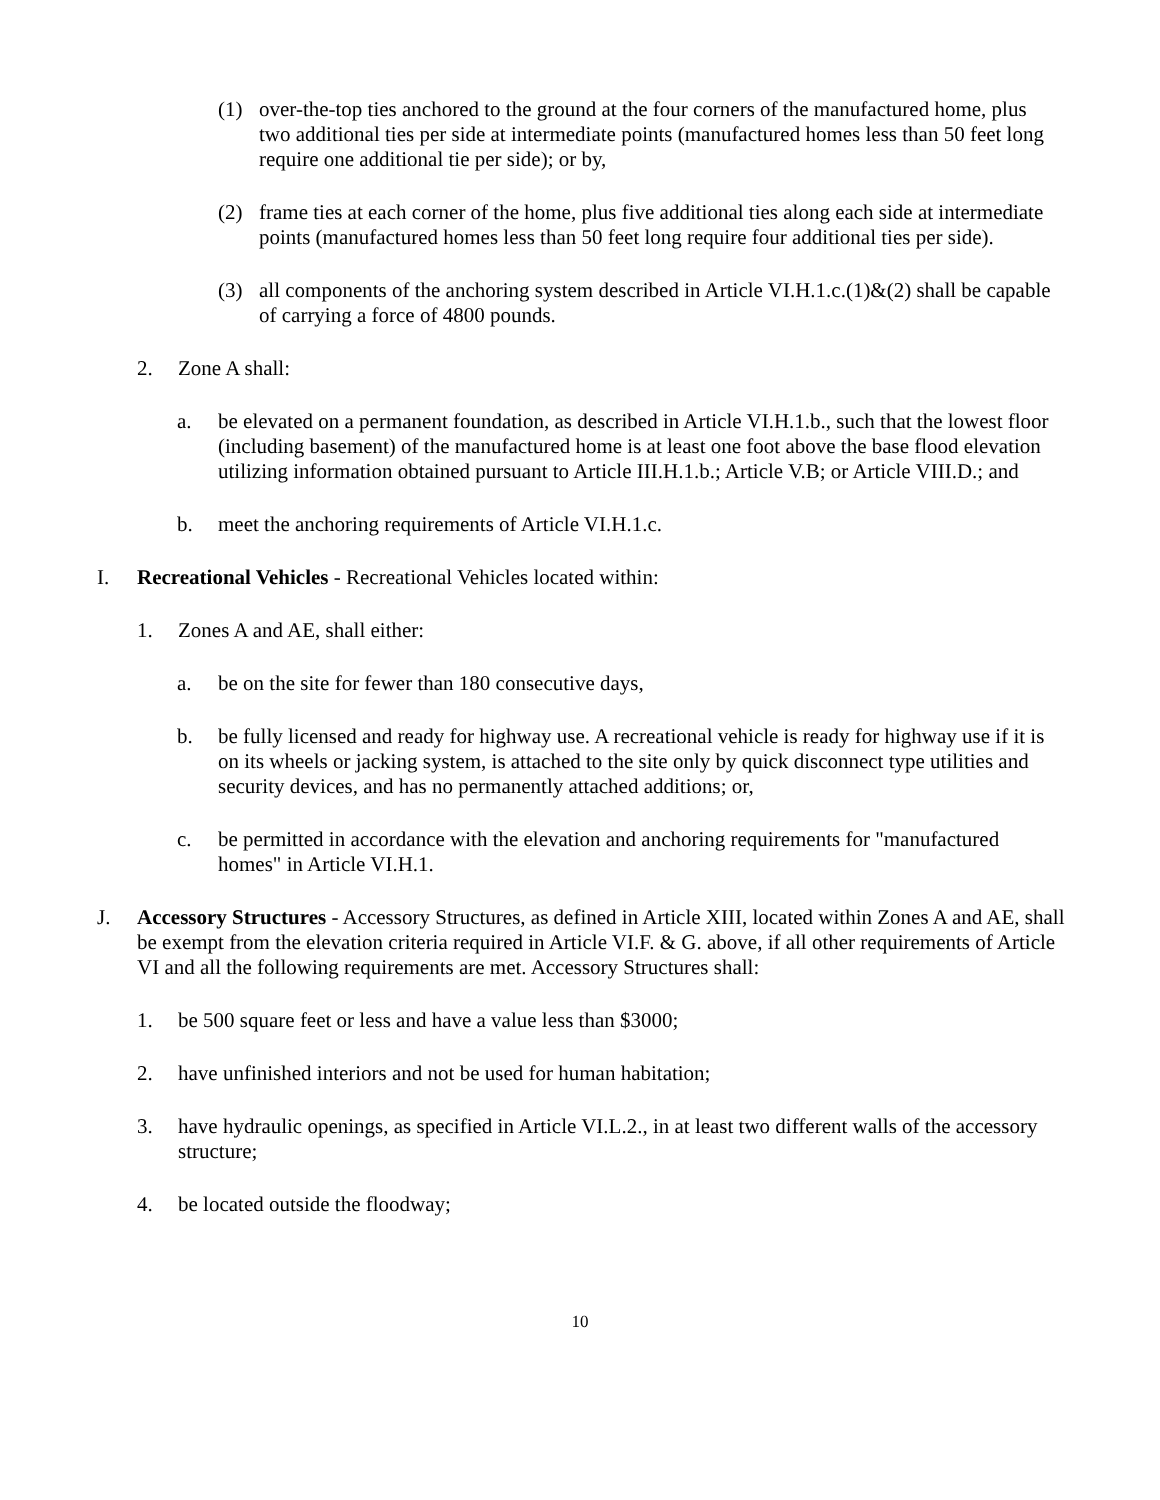(1) over-the-top ties anchored to the ground at the four corners of the manufactured home, plus two additional ties per side at intermediate points (manufactured homes less than 50 feet long require one additional tie per side); or by,
(2) frame ties at each corner of the home, plus five additional ties along each side at intermediate points (manufactured homes less than 50 feet long require four additional ties per side).
(3) all components of the anchoring system described in Article VI.H.1.c.(1)&(2) shall be capable of carrying a force of 4800 pounds.
2. Zone A shall:
a. be elevated on a permanent foundation, as described in Article VI.H.1.b., such that the lowest floor (including basement) of the manufactured home is at least one foot above the base flood elevation utilizing information obtained pursuant to Article III.H.1.b.; Article V.B; or Article VIII.D.; and
b. meet the anchoring requirements of Article VI.H.1.c.
I. Recreational Vehicles - Recreational Vehicles located within:
1. Zones A and AE, shall either:
a. be on the site for fewer than 180 consecutive days,
b. be fully licensed and ready for highway use. A recreational vehicle is ready for highway use if it is on its wheels or jacking system, is attached to the site only by quick disconnect type utilities and security devices, and has no permanently attached additions; or,
c. be permitted in accordance with the elevation and anchoring requirements for "manufactured homes" in Article VI.H.1.
J. Accessory Structures - Accessory Structures, as defined in Article XIII, located within Zones A and AE, shall be exempt from the elevation criteria required in Article VI.F. & G. above, if all other requirements of Article VI and all the following requirements are met. Accessory Structures shall:
1. be 500 square feet or less and have a value less than $3000;
2. have unfinished interiors and not be used for human habitation;
3. have hydraulic openings, as specified in Article VI.L.2., in at least two different walls of the accessory structure;
4. be located outside the floodway;
10